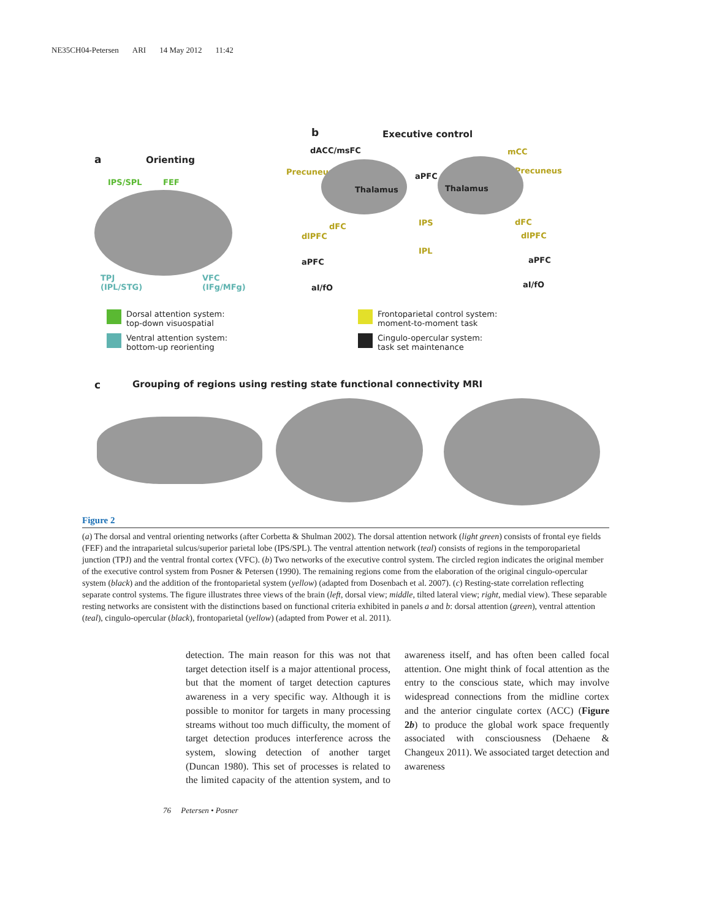NE35CH04-Petersen ARI 14 May 2012 11:42
a Orienting
IPS/SPL FEF
TPJ
(IPL/STG)
VFC
(IFg/MFg)
Dorsal attention system:
top-down visuospatial
Ventral attention system:
bottom-up reorienting
b Executive control
dACC/msFC mCC
Precuneus aPFC
Precuneus
Thalamus Thalamus
dFC IPS dFC
dlPFC dlPFC
IPL
aPFC aPFC
aI/fO aI/fO
Frontoparietal control system:
moment-to-moment task
Cingulo-opercular system:
task set maintenance
c
Grouping of regions using resting state functional connectivity MRI
Figure 2
(a) The dorsal and ventral orienting networks (after Corbetta & Shulman 2002). The dorsal attention network (light green) consists of frontal eye fields (FEF) and the intraparietal sulcus/superior parietal lobe (IPS/SPL). The ventral attention network (teal) consists of regions in the temporoparietal junction (TPJ) and the ventral frontal cortex (VFC). (b) Two networks of the executive control system. The circled region indicates the original member of the executive control system from Posner & Petersen (1990). The remaining regions come from the elaboration of the original cingulo-opercular system (black) and the addition of the frontoparietal system (yellow) (adapted from Dosenbach et al. 2007). (c) Resting-state correlation reflecting separate control systems. The figure illustrates three views of the brain (left, dorsal view; middle, tilted lateral view; right, medial view). These separable resting networks are consistent with the distinctions based on functional criteria exhibited in panels a and b: dorsal attention (green), ventral attention (teal), cingulo-opercular (black), frontoparietal (yellow) (adapted from Power et al. 2011).
detection. The main reason for this was not that target detection itself is a major attentional process, but that the moment of target detection captures awareness in a very specific way. Although it is possible to monitor for targets in many processing streams without too much difficulty, the moment of target detection produces interference across the system, slowing detection of another target (Duncan 1980). This set of processes is related to the limited capacity of the attention system, and to awareness itself, and has often been called focal attention. One might think of focal attention as the entry to the conscious state, which may involve widespread connections from the midline cortex and the anterior cingulate cortex (ACC) (Figure 2b) to produce the global work space frequently associated with consciousness (Dehaene & Changeux 2011). We associated target detection and awareness
76 Petersen • Posner